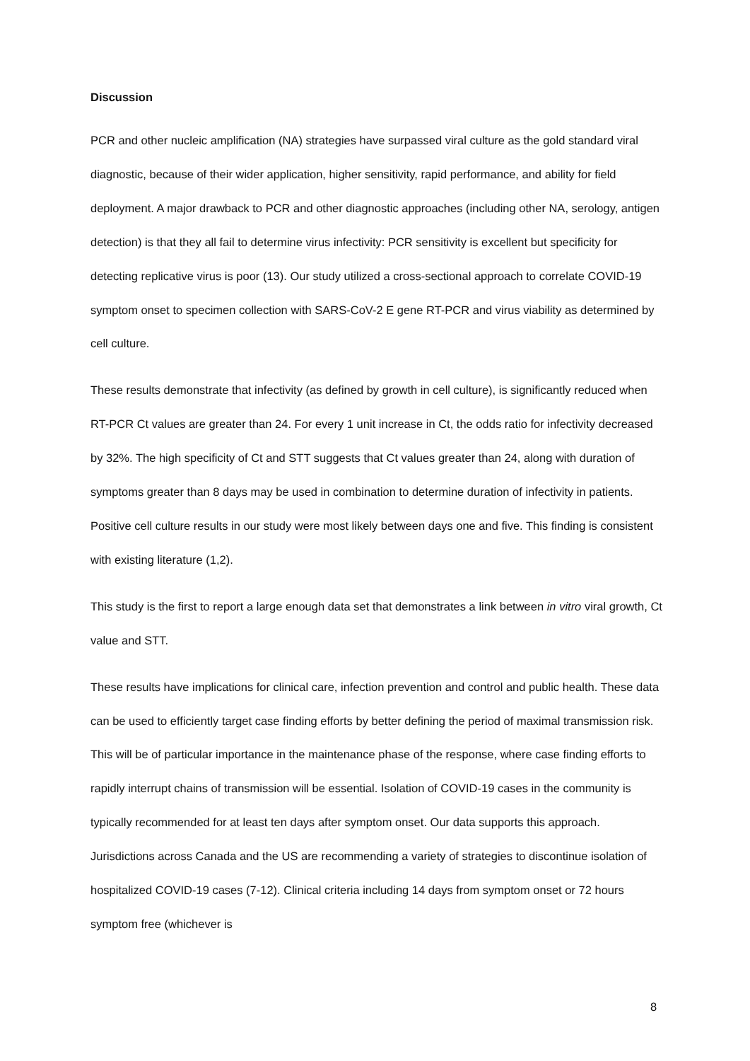Discussion
PCR and other nucleic amplification (NA) strategies have surpassed viral culture as the gold standard viral diagnostic, because of their wider application, higher sensitivity, rapid performance, and ability for field deployment. A major drawback to PCR and other diagnostic approaches (including other NA, serology, antigen detection) is that they all fail to determine virus infectivity: PCR sensitivity is excellent but specificity for detecting replicative virus is poor (13). Our study utilized a cross-sectional approach to correlate COVID-19 symptom onset to specimen collection with SARS-CoV-2 E gene RT-PCR and virus viability as determined by cell culture.
These results demonstrate that infectivity (as defined by growth in cell culture), is significantly reduced when RT-PCR Ct values are greater than 24. For every 1 unit increase in Ct, the odds ratio for infectivity decreased by 32%. The high specificity of Ct and STT suggests that Ct values greater than 24, along with duration of symptoms greater than 8 days may be used in combination to determine duration of infectivity in patients. Positive cell culture results in our study were most likely between days one and five. This finding is consistent with existing literature (1,2).
This study is the first to report a large enough data set that demonstrates a link between in vitro viral growth, Ct value and STT.
These results have implications for clinical care, infection prevention and control and public health. These data can be used to efficiently target case finding efforts by better defining the period of maximal transmission risk. This will be of particular importance in the maintenance phase of the response, where case finding efforts to rapidly interrupt chains of transmission will be essential. Isolation of COVID-19 cases in the community is typically recommended for at least ten days after symptom onset. Our data supports this approach. Jurisdictions across Canada and the US are recommending a variety of strategies to discontinue isolation of hospitalized COVID-19 cases (7-12). Clinical criteria including 14 days from symptom onset or 72 hours symptom free (whichever is
8